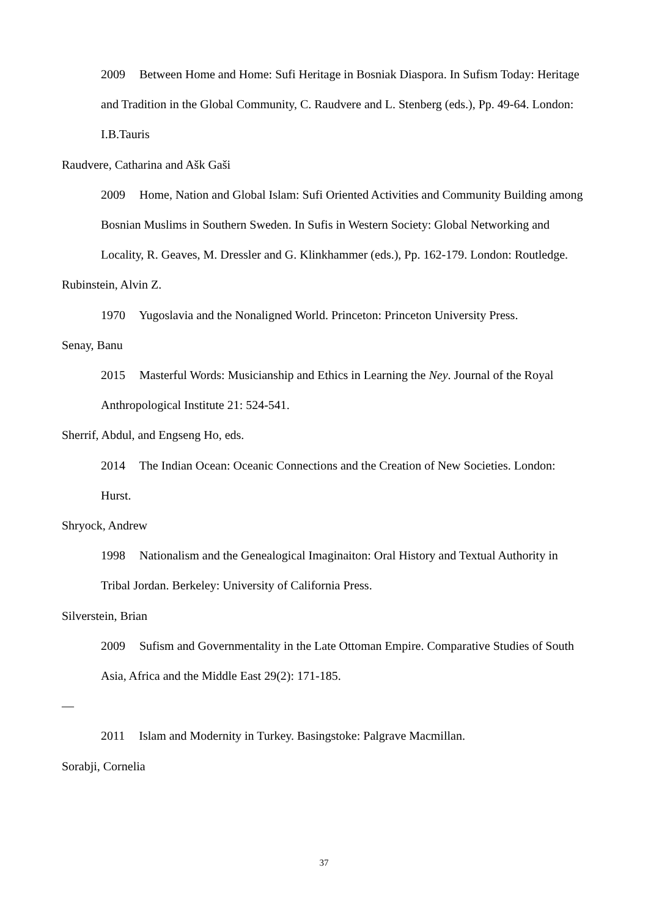2009 Between Home and Home: Sufi Heritage in Bosniak Diaspora. In Sufism Today: Heritage and Tradition in the Global Community, C. Raudvere and L. Stenberg (eds.), Pp. 49-64. London: I.B.Tauris
Raudvere, Catharina and Ašk Gaši
2009 Home, Nation and Global Islam: Sufi Oriented Activities and Community Building among Bosnian Muslims in Southern Sweden. In Sufis in Western Society: Global Networking and Locality, R. Geaves, M. Dressler and G. Klinkhammer (eds.), Pp. 162-179. London: Routledge.
Rubinstein, Alvin Z.
1970 Yugoslavia and the Nonaligned World. Princeton: Princeton University Press.
Senay, Banu
2015 Masterful Words: Musicianship and Ethics in Learning the Ney. Journal of the Royal Anthropological Institute 21: 524-541.
Sherrif, Abdul, and Engseng Ho, eds.
2014 The Indian Ocean: Oceanic Connections and the Creation of New Societies. London: Hurst.
Shryock, Andrew
1998 Nationalism and the Genealogical Imaginaiton: Oral History and Textual Authority in Tribal Jordan. Berkeley: University of California Press.
Silverstein, Brian
2009 Sufism and Governmentality in the Late Ottoman Empire. Comparative Studies of South Asia, Africa and the Middle East 29(2): 171-185.
—
2011 Islam and Modernity in Turkey. Basingstoke: Palgrave Macmillan.
Sorabji, Cornelia
37